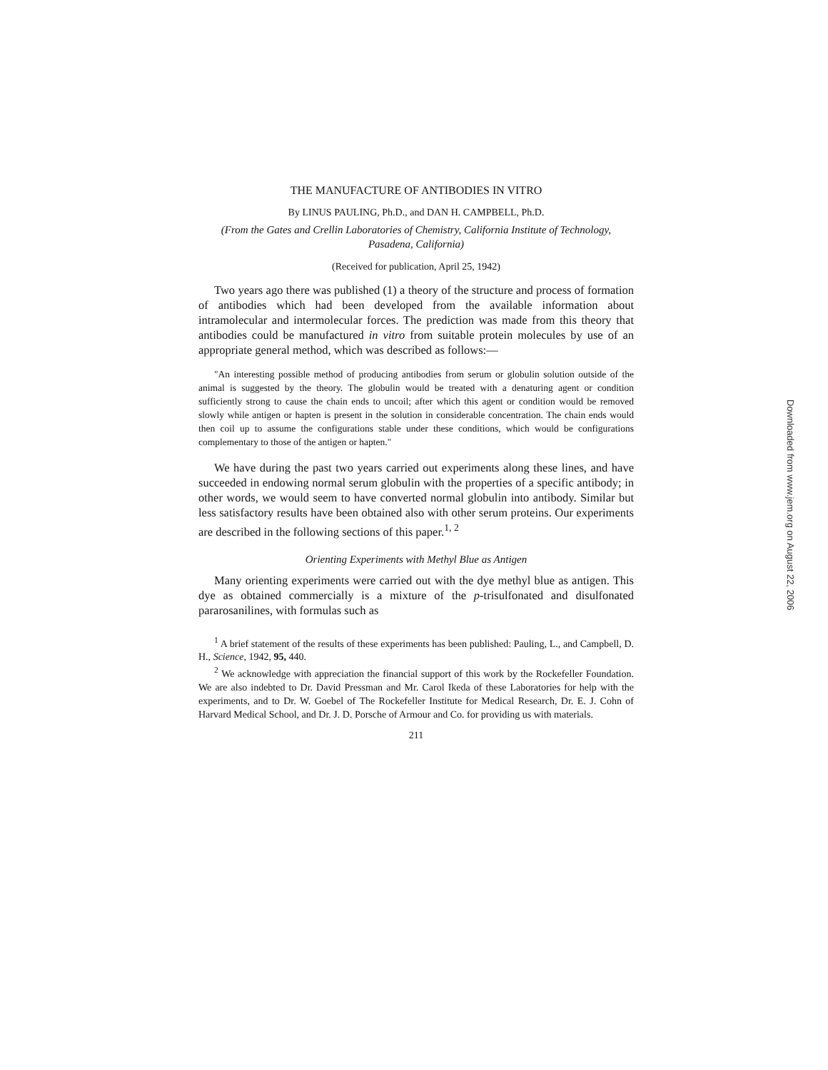THE MANUFACTURE OF ANTIBODIES IN VITRO
By LINUS PAULING, Ph.D., and DAN H. CAMPBELL, Ph.D.
(From the Gates and Crellin Laboratories of Chemistry, California Institute of Technology, Pasadena, California)
(Received for publication, April 25, 1942)
Two years ago there was published (1) a theory of the structure and process of formation of antibodies which had been developed from the available information about intramolecular and intermolecular forces. The prediction was made from this theory that antibodies could be manufactured in vitro from suitable protein molecules by use of an appropriate general method, which was described as follows:—
"An interesting possible method of producing antibodies from serum or globulin solution outside of the animal is suggested by the theory. The globulin would be treated with a denaturing agent or condition sufficiently strong to cause the chain ends to uncoil; after which this agent or condition would be removed slowly while antigen or hapten is present in the solution in considerable concentration. The chain ends would then coil up to assume the configurations stable under these conditions, which would be configurations complementary to those of the antigen or hapten."
We have during the past two years carried out experiments along these lines, and have succeeded in endowing normal serum globulin with the properties of a specific antibody; in other words, we would seem to have converted normal globulin into antibody. Similar but less satisfactory results have been obtained also with other serum proteins. Our experiments are described in the following sections of this paper.<sup>1, 2</sup>
Orienting Experiments with Methyl Blue as Antigen
Many orienting experiments were carried out with the dye methyl blue as antigen. This dye as obtained commercially is a mixture of the p-trisulfonated and disulfonated pararosanilines, with formulas such as
<sup>1</sup> A brief statement of the results of these experiments has been published: Pauling, L., and Campbell, D. H., Science, 1942, 95, 440.
<sup>2</sup> We acknowledge with appreciation the financial support of this work by the Rockefeller Foundation. We are also indebted to Dr. David Pressman and Mr. Carol Ikeda of these Laboratories for help with the experiments, and to Dr. W. Goebel of The Rockefeller Institute for Medical Research, Dr. E. J. Cohn of Harvard Medical School, and Dr. J. D. Porsche of Armour and Co. for providing us with materials.
211
Downloaded from www.jem.org on August 22, 2006